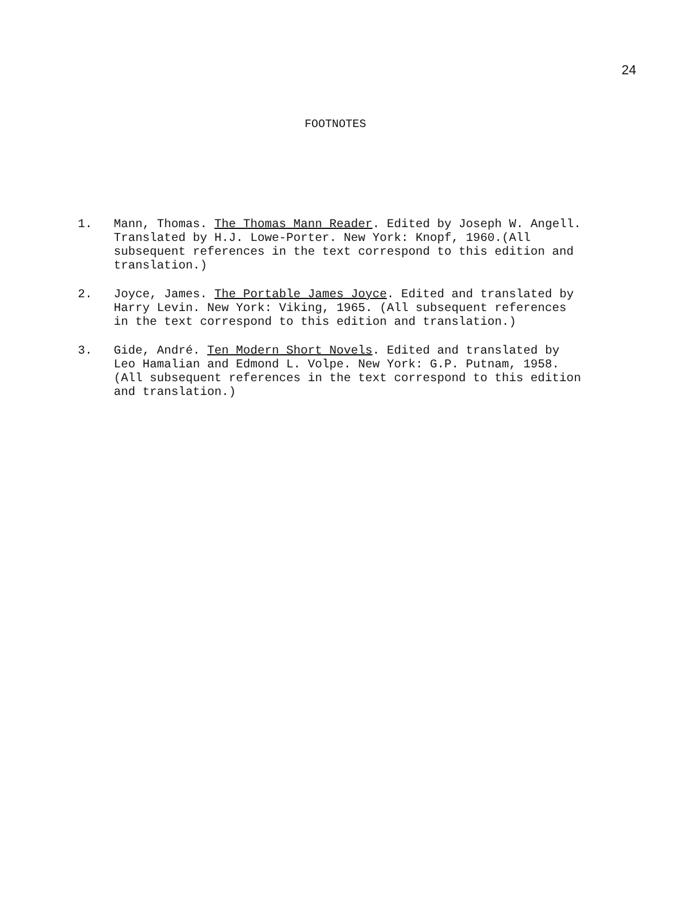24
FOOTNOTES
1. Mann, Thomas. The Thomas Mann Reader. Edited by Joseph W. Angell. Translated by H.J. Lowe-Porter. New York: Knopf, 1960.(All subsequent references in the text correspond to this edition and translation.)
2. Joyce, James. The Portable James Joyce. Edited and translated by Harry Levin. New York: Viking, 1965. (All subsequent references in the text correspond to this edition and translation.)
3. Gide, André. Ten Modern Short Novels. Edited and translated by Leo Hamalian and Edmond L. Volpe. New York: G.P. Putnam, 1958. (All subsequent references in the text correspond to this edition and translation.)